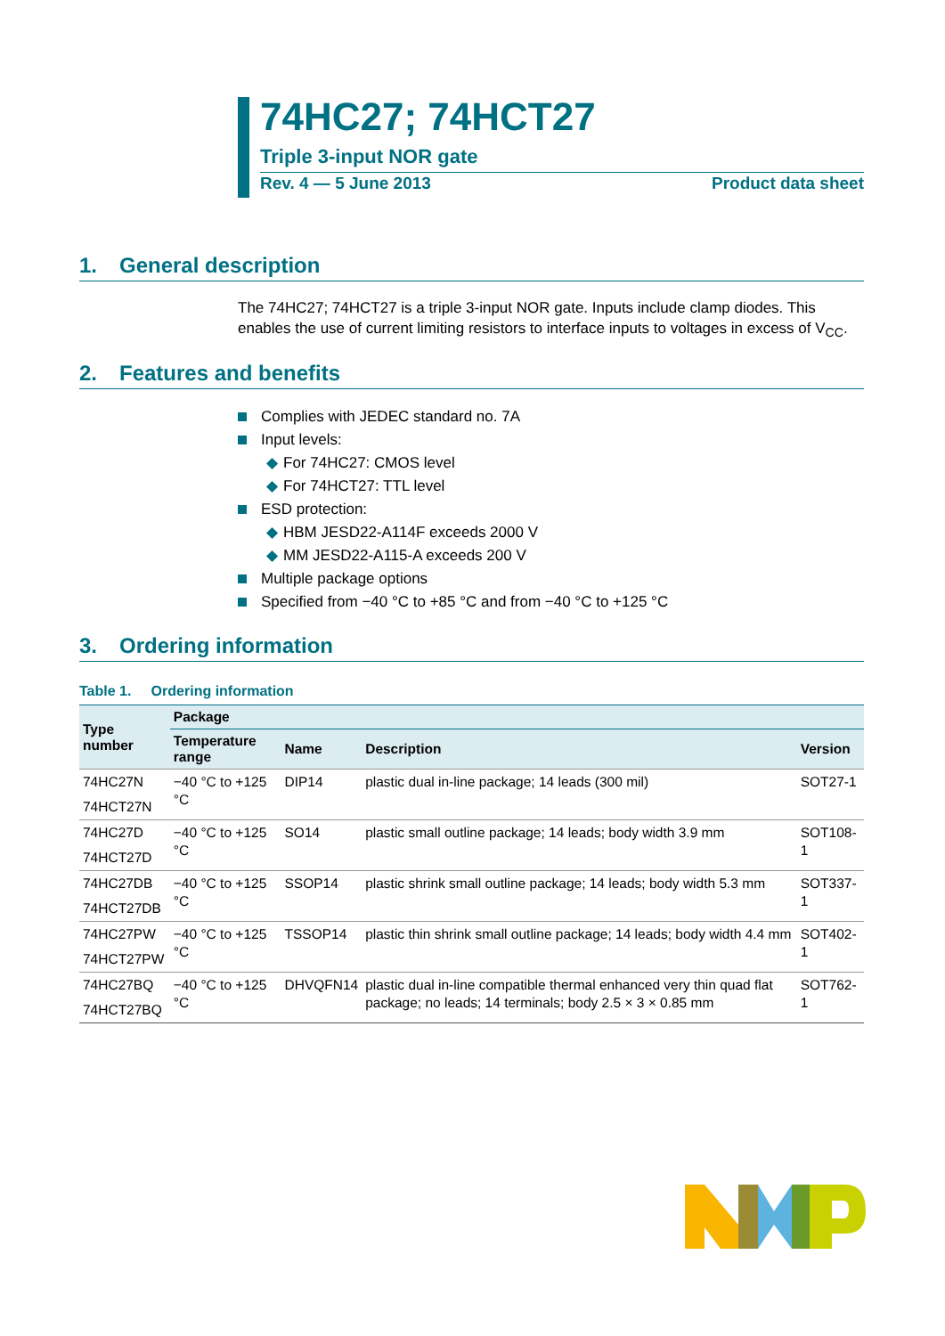74HC27; 74HCT27
Triple 3-input NOR gate
Rev. 4 — 5 June 2013 Product data sheet
1. General description
The 74HC27; 74HCT27 is a triple 3-input NOR gate. Inputs include clamp diodes. This enables the use of current limiting resistors to interface inputs to voltages in excess of V<sub>CC</sub>.
2. Features and benefits
Complies with JEDEC standard no. 7A
Input levels:
◆ For 74HC27: CMOS level
◆ For 74HCT27: TTL level
ESD protection:
◆ HBM JESD22-A114F exceeds 2000 V
◆ MM JESD22-A115-A exceeds 200 V
Multiple package options
Specified from −40 °C to +85 °C and from −40 °C to +125 °C
3. Ordering information
Table 1. Ordering information
| Type number | Package | | | |
| --- | --- | --- | --- | --- |
| | Temperature range | Name | Description | Version |
| 74HC27N | −40 °C to +125 °C | DIP14 | plastic dual in-line package; 14 leads (300 mil) | SOT27-1 |
| 74HCT27N | | | | |
| 74HC27D | −40 °C to +125 °C | SO14 | plastic small outline package; 14 leads; body width 3.9 mm | SOT108-1 |
| 74HCT27D | | | | |
| 74HC27DB | −40 °C to +125 °C | SSOP14 | plastic shrink small outline package; 14 leads; body width 5.3 mm | SOT337-1 |
| 74HCT27DB | | | | |
| 74HC27PW | −40 °C to +125 °C | TSSOP14 | plastic thin shrink small outline package; 14 leads; body width 4.4 mm | SOT402-1 |
| 74HCT27PW | | | | |
| 74HC27BQ | −40 °C to +125 °C | DHVQFN14 | plastic dual in-line compatible thermal enhanced very thin quad flat package; no leads; 14 terminals; body 2.5 × 3 × 0.85 mm | SOT762-1 |
| 74HCT27BQ | | | | |